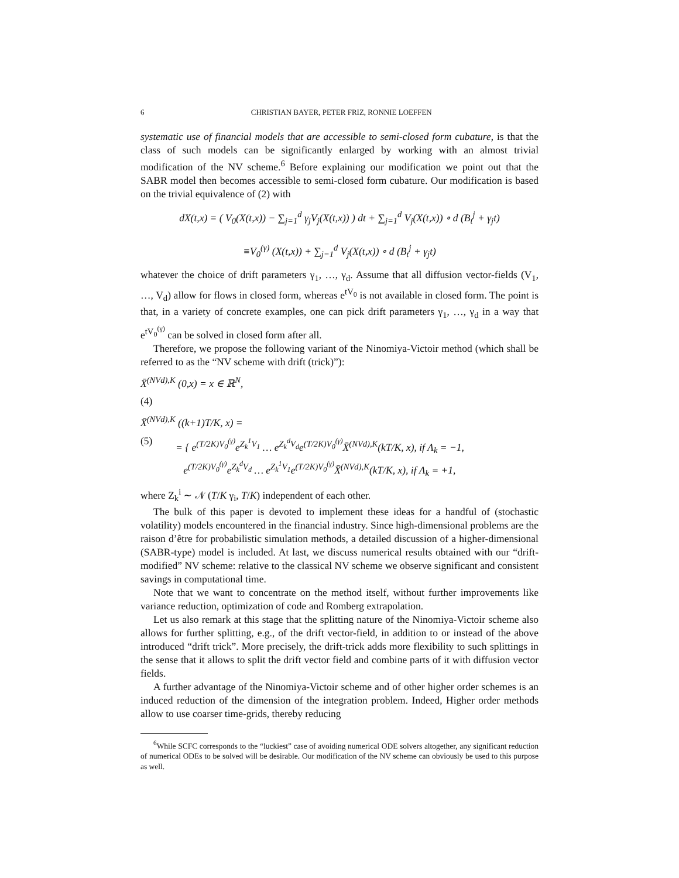6 CHRISTIAN BAYER, PETER FRIZ, RONNIE LOEFFEN
systematic use of financial models that are accessible to semi-closed form cubature, is that the class of such models can be significantly enlarged by working with an almost trivial modification of the NV scheme.<sup>6</sup> Before explaining our modification we point out that the SABR model then becomes accessible to semi-closed form cubature. Our modification is based on the trivial equivalence of (2) with
dX(t,x) = ( V<sub>0</sub>(X(t,x)) − ∑<sub>j=1</sub><sup>d</sup> γ<sub>j</sub>V<sub>j</sub>(X(t,x)) ) dt + ∑<sub>j=1</sub><sup>d</sup> V<sub>j</sub>(X(t,x)) ∘ d (B<sub>t</sub><sup>j</sup> + γ<sub>j</sub>t)
≡V<sub>0</sub><sup>(γ)</sup> (X(t,x)) + ∑<sub>j=1</sub><sup>d</sup> V<sub>j</sub>(X(t,x)) ∘ d (B<sub>t</sub><sup>j</sup> + γ<sub>j</sub>t)
whatever the choice of drift parameters γ<sub>1</sub>, …, γ<sub>d</sub>. Assume that all diffusion vector-fields (V<sub>1</sub>, …, V<sub>d</sub>) allow for flows in closed form, whereas e<sup>tV<sub>0</sub></sup> is not available in closed form. The point is that, in a variety of concrete examples, one can pick drift parameters γ<sub>1</sub>, …, γ<sub>d</sub> in a way that e<sup>tV<sub>0</sub><sup>(γ)</sup></sup> can be solved in closed form after all.
Therefore, we propose the following variant of the Ninomiya-Victoir method (which shall be referred to as the “NV scheme with drift (trick)”):
X̄<sup>(NVd),K</sup> (0,x) = x ∈ ℝ<sup>N</sup>,
(4)
X̄<sup>(NVd),K</sup> ((k+1)T/K, x) =
(5) = { e<sup>(T/2K)V<sub>0</sub><sup>(γ)</sup></sup>e<sup>Z<sub>k</sub><sup>1</sup>V<sub>1</sub></sup> … e<sup>Z<sub>k</sub><sup>d</sup>V<sub>d</sub></sup>e<sup>(T/2K)V<sub>0</sub><sup>(γ)</sup></sup>X̄<sup>(NVd),K</sup>(kT/K, x), if Λ<sub>k</sub> = −1,
e<sup>(T/2K)V<sub>0</sub><sup>(γ)</sup></sup>e<sup>Z<sub>k</sub><sup>d</sup>V<sub>d</sub></sup> … e<sup>Z<sub>k</sub><sup>1</sup>V<sub>1</sub></sup>e<sup>(T/2K)V<sub>0</sub><sup>(γ)</sup></sup>X̄<sup>(NVd),K</sup>(kT/K, x), if Λ<sub>k</sub> = +1,
where Z<sub>k</sub><sup>i</sup> ∼ 𝒩 (T/K γ<sub>i</sub>, T/K) independent of each other.
The bulk of this paper is devoted to implement these ideas for a handful of (stochastic volatility) models encountered in the financial industry. Since high-dimensional problems are the raison d’être for probabilistic simulation methods, a detailed discussion of a higher-dimensional (SABR-type) model is included. At last, we discuss numerical results obtained with our “drift-modified” NV scheme: relative to the classical NV scheme we observe significant and consistent savings in computational time.
Note that we want to concentrate on the method itself, without further improvements like variance reduction, optimization of code and Romberg extrapolation.
Let us also remark at this stage that the splitting nature of the Ninomiya-Victoir scheme also allows for further splitting, e.g., of the drift vector-field, in addition to or instead of the above introduced “drift trick”. More precisely, the drift-trick adds more flexibility to such splittings in the sense that it allows to split the drift vector field and combine parts of it with diffusion vector fields.
A further advantage of the Ninomiya-Victoir scheme and of other higher order schemes is an induced reduction of the dimension of the integration problem. Indeed, Higher order methods allow to use coarser time-grids, thereby reducing
<sup>6</sup> While SCFC corresponds to the “luckiest” case of avoiding numerical ODE solvers altogether, any significant reduction of numerical ODEs to be solved will be desirable. Our modification of the NV scheme can obviously be used to this purpose as well.